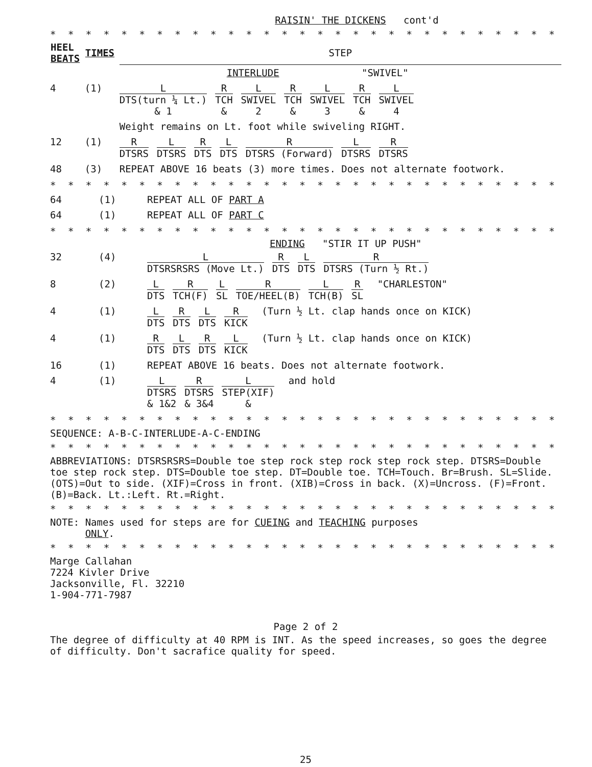RAISIN' THE DICKENS cont'd
* * * * * * * * * * * * * * * * * * * * * * * * * * * * * * * * * * *
| HEEL BEATS | TIMES | STEP |
| --- | --- | --- |
| | | INTERLUDE "SWIVEL" |
| 4 | (1) | L DTS(turn ¼ Lt.) & 1 R TCH & L SWIVEL 2 R TCH & L SWIVEL 3 R TCH & L SWIVEL 4 |
| | | Weight remains on Lt. foot while swiveling RIGHT. |
| 12 | (1) | R DTSRS L DTSRS R DTS L DTS R DTSRS (Forward) L DTSRS R DTSRS |
| 48 | (3) | REPEAT ABOVE 16 beats (3) more times. Does not alternate footwork. |
* * * * * * * * * * * * * * * * * * * * * * * * * * * * * * * * * * *
| 64 | (1) | REPEAT ALL OF PART A |
| 64 | (1) | REPEAT ALL OF PART C |
* * * * * * * * * * * * * * * * * * * * * * * * * * * * * * * * * * *
ENDING "STIR IT UP PUSH"
| 32 | (4) | L DTSRSRSRS (Move Lt.) R DTS L DTS R DTSRS (Turn ½ Rt.) |
| 8 | (2) | L DTS R TCH(F) L SL R TOE/HEEL(B) L TCH(B) R SL "CHARLESTON" |
| 4 | (1) | L DTS R DTS L DTS R KICK (Turn ½ Lt. clap hands once on KICK) |
| 4 | (1) | R DTS L DTS R DTS L KICK (Turn ½ Lt. clap hands once on KICK) |
| 16 | (1) | REPEAT ABOVE 16 beats. Does not alternate footwork. |
| 4 | (1) | L DTSRS & 1&2 R DTSRS & 3&4 L STEP(XIF) & and hold |
* * * * * * * * * * * * * * * * * * * * * * * * * * * * * * * * * * *
SEQUENCE: A-B-C-INTERLUDE-A-C-ENDING
* * * * * * * * * * * * * * * * * * * * * * * * * * * * * * * * * * *
ABBREVIATIONS: DTSRSRSRS=Double toe step rock step rock step rock step. DTSRS=Double toe step rock step. DTS=Double toe step. DT=Double toe. TCH=Touch. Br=Brush. SL=Slide. (OTS)=Out to side. (XIF)=Cross in front. (XIB)=Cross in back. (X)=Uncross. (F)=Front. (B)=Back. Lt.:Left. Rt.=Right.
* * * * * * * * * * * * * * * * * * * * * * * * * * * * * * * * * * *
NOTE: Names used for steps are for CUEING and TEACHING purposes
ONLY.
* * * * * * * * * * * * * * * * * * * * * * * * * * * * * * * * * * *
Marge Callahan
7224 Kivler Drive
Jacksonville, Fl. 32210
1-904-771-7987
Page 2 of 2
The degree of difficulty at 40 RPM is INT. As the speed increases, so goes the degree of difficulty. Don't sacrafice quality for speed.
25